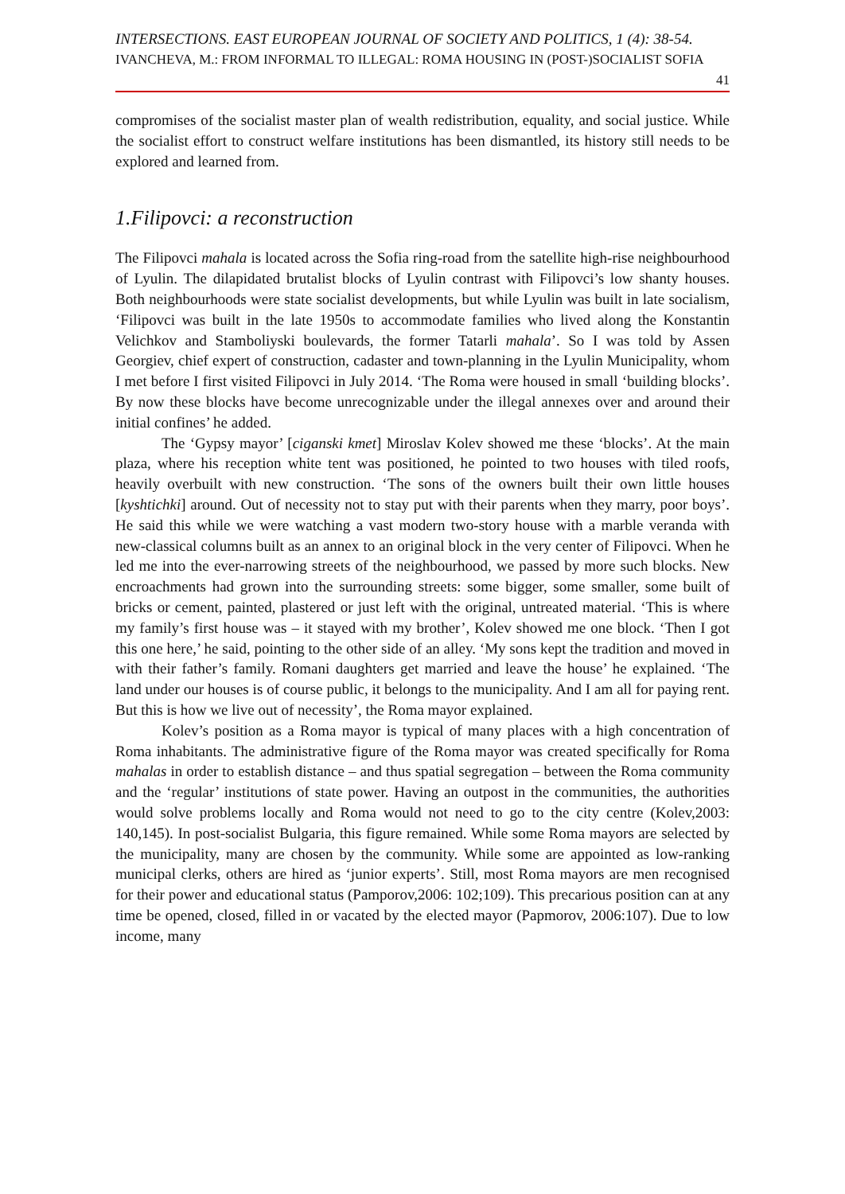INTERSECTIONS. EAST EUROPEAN JOURNAL OF SOCIETY AND POLITICS, 1 (4): 38-54.
IVANCHEVA, M.: FROM INFORMAL TO ILLEGAL: ROMA HOUSING IN (POST-)SOCIALIST SOFIA
41
compromises of the socialist master plan of wealth redistribution, equality, and social justice. While the socialist effort to construct welfare institutions has been dismantled, its history still needs to be explored and learned from.
1.Filipovci: a reconstruction
The Filipovci mahala is located across the Sofia ring-road from the satellite high-rise neighbourhood of Lyulin. The dilapidated brutalist blocks of Lyulin contrast with Filipovci’s low shanty houses. Both neighbourhoods were state socialist developments, but while Lyulin was built in late socialism, ‘Filipovci was built in the late 1950s to accommodate families who lived along the Konstantin Velichkov and Stamboliyski boulevards, the former Tatarli mahala’. So I was told by Assen Georgiev, chief expert of construction, cadaster and town-planning in the Lyulin Municipality, whom I met before I first visited Filipovci in July 2014. ‘The Roma were housed in small ‘building blocks’. By now these blocks have become unrecognizable under the illegal annexes over and around their initial confines’ he added.
The ‘Gypsy mayor’ [ciganski kmet] Miroslav Kolev showed me these ‘blocks’. At the main plaza, where his reception white tent was positioned, he pointed to two houses with tiled roofs, heavily overbuilt with new construction. ‘The sons of the owners built their own little houses [kyshtichki] around. Out of necessity not to stay put with their parents when they marry, poor boys’. He said this while we were watching a vast modern two-story house with a marble veranda with new-classical columns built as an annex to an original block in the very center of Filipovci. When he led me into the ever-narrowing streets of the neighbourhood, we passed by more such blocks. New encroachments had grown into the surrounding streets: some bigger, some smaller, some built of bricks or cement, painted, plastered or just left with the original, untreated material. ‘This is where my family’s first house was – it stayed with my brother’, Kolev showed me one block. ‘Then I got this one here,’ he said, pointing to the other side of an alley. ‘My sons kept the tradition and moved in with their father’s family. Romani daughters get married and leave the house’ he explained. ‘The land under our houses is of course public, it belongs to the municipality. And I am all for paying rent. But this is how we live out of necessity’, the Roma mayor explained.
Kolev’s position as a Roma mayor is typical of many places with a high concentration of Roma inhabitants. The administrative figure of the Roma mayor was created specifically for Roma mahalas in order to establish distance – and thus spatial segregation – between the Roma community and the ‘regular’ institutions of state power. Having an outpost in the communities, the authorities would solve problems locally and Roma would not need to go to the city centre (Kolev,2003: 140,145). In post-socialist Bulgaria, this figure remained. While some Roma mayors are selected by the municipality, many are chosen by the community. While some are appointed as low-ranking municipal clerks, others are hired as ‘junior experts’. Still, most Roma mayors are men recognised for their power and educational status (Pamporov,2006: 102;109). This precarious position can at any time be opened, closed, filled in or vacated by the elected mayor (Papmorov, 2006:107). Due to low income, many